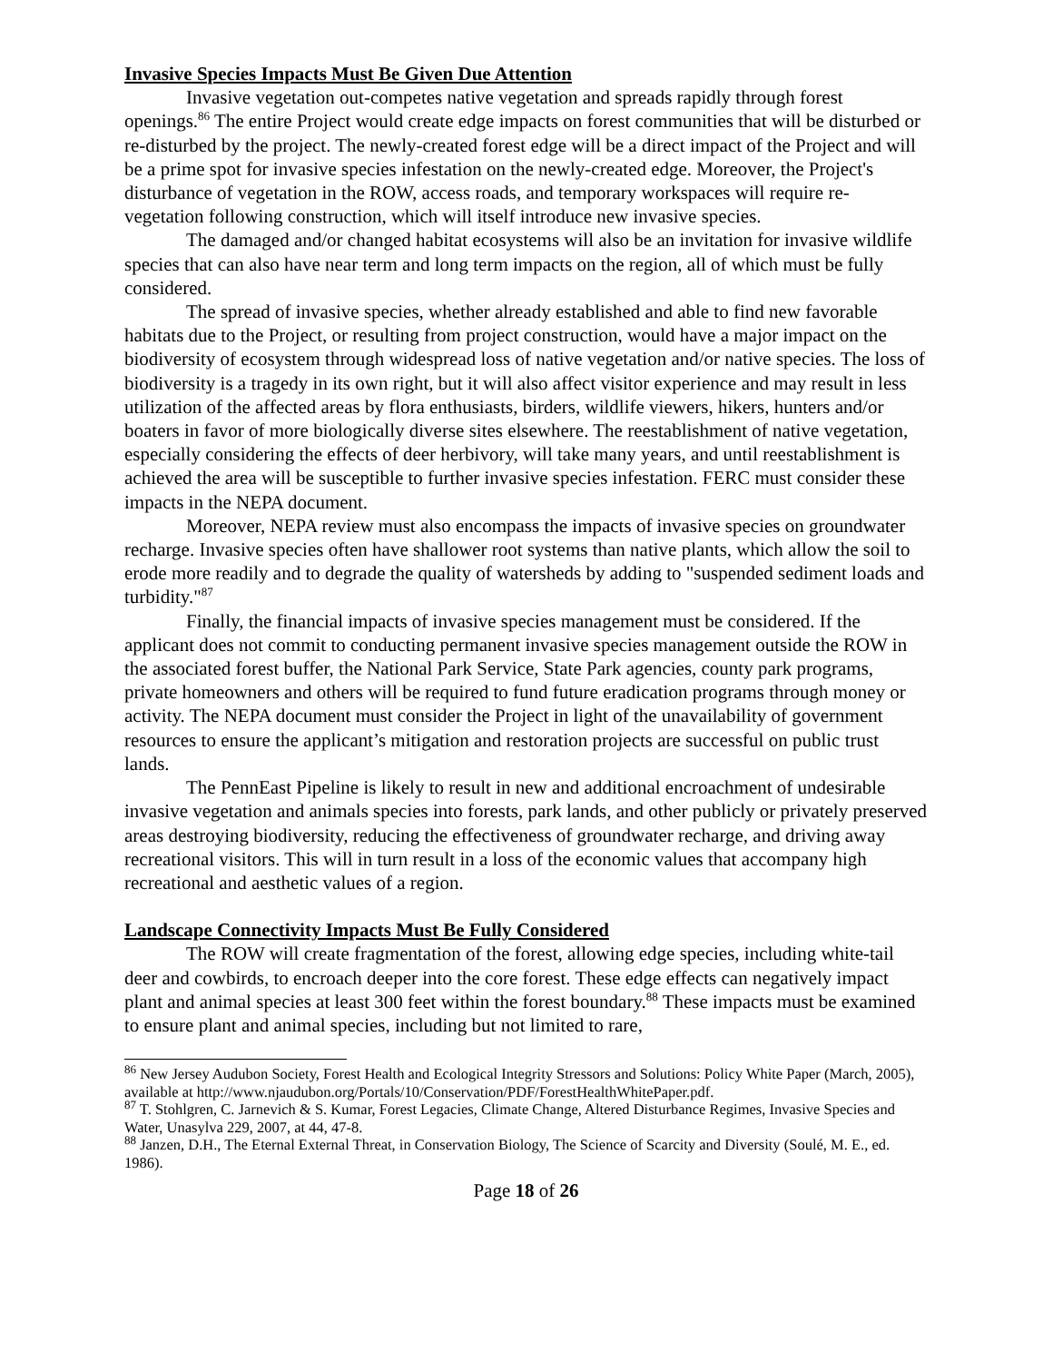Invasive Species Impacts Must Be Given Due Attention
Invasive vegetation out-competes native vegetation and spreads rapidly through forest openings.<sup>86</sup> The entire Project would create edge impacts on forest communities that will be disturbed or re-disturbed by the project. The newly-created forest edge will be a direct impact of the Project and will be a prime spot for invasive species infestation on the newly-created edge. Moreover, the Project's disturbance of vegetation in the ROW, access roads, and temporary workspaces will require re-vegetation following construction, which will itself introduce new invasive species.
The damaged and/or changed habitat ecosystems will also be an invitation for invasive wildlife species that can also have near term and long term impacts on the region, all of which must be fully considered.
The spread of invasive species, whether already established and able to find new favorable habitats due to the Project, or resulting from project construction, would have a major impact on the biodiversity of ecosystem through widespread loss of native vegetation and/or native species. The loss of biodiversity is a tragedy in its own right, but it will also affect visitor experience and may result in less utilization of the affected areas by flora enthusiasts, birders, wildlife viewers, hikers, hunters and/or boaters in favor of more biologically diverse sites elsewhere. The reestablishment of native vegetation, especially considering the effects of deer herbivory, will take many years, and until reestablishment is achieved the area will be susceptible to further invasive species infestation. FERC must consider these impacts in the NEPA document.
Moreover, NEPA review must also encompass the impacts of invasive species on groundwater recharge. Invasive species often have shallower root systems than native plants, which allow the soil to erode more readily and to degrade the quality of watersheds by adding to "suspended sediment loads and turbidity."<sup>87</sup>
Finally, the financial impacts of invasive species management must be considered. If the applicant does not commit to conducting permanent invasive species management outside the ROW in the associated forest buffer, the National Park Service, State Park agencies, county park programs, private homeowners and others will be required to fund future eradication programs through money or activity. The NEPA document must consider the Project in light of the unavailability of government resources to ensure the applicant’s mitigation and restoration projects are successful on public trust lands.
The PennEast Pipeline is likely to result in new and additional encroachment of undesirable invasive vegetation and animals species into forests, park lands, and other publicly or privately preserved areas destroying biodiversity, reducing the effectiveness of groundwater recharge, and driving away recreational visitors. This will in turn result in a loss of the economic values that accompany high recreational and aesthetic values of a region.
Landscape Connectivity Impacts Must Be Fully Considered
The ROW will create fragmentation of the forest, allowing edge species, including white-tail deer and cowbirds, to encroach deeper into the core forest. These edge effects can negatively impact plant and animal species at least 300 feet within the forest boundary.<sup>88</sup> These impacts must be examined to ensure plant and animal species, including but not limited to rare,
<sup>86</sup> New Jersey Audubon Society, Forest Health and Ecological Integrity Stressors and Solutions: Policy White Paper (March, 2005), available at http://www.njaudubon.org/Portals/10/Conservation/PDF/ForestHealthWhitePaper.pdf.
<sup>87</sup> T. Stohlgren, C. Jarnevich & S. Kumar, Forest Legacies, Climate Change, Altered Disturbance Regimes, Invasive Species and Water, Unasylva 229, 2007, at 44, 47-8.
<sup>88</sup> Janzen, D.H., The Eternal External Threat, in Conservation Biology, The Science of Scarcity and Diversity (Soulé, M. E., ed. 1986).
Page 18 of 26